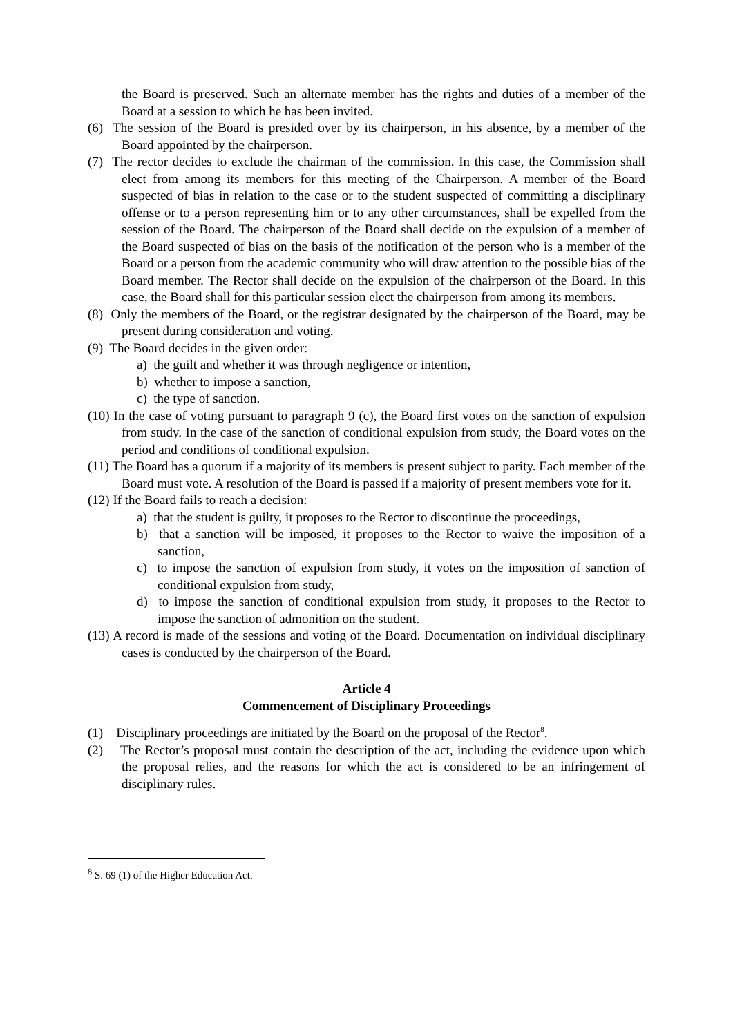the Board is preserved. Such an alternate member has the rights and duties of a member of the Board at a session to which he has been invited.
(6) The session of the Board is presided over by its chairperson, in his absence, by a member of the Board appointed by the chairperson.
(7) The rector decides to exclude the chairman of the commission. In this case, the Commission shall elect from among its members for this meeting of the Chairperson. A member of the Board suspected of bias in relation to the case or to the student suspected of committing a disciplinary offense or to a person representing him or to any other circumstances, shall be expelled from the session of the Board. The chairperson of the Board shall decide on the expulsion of a member of the Board suspected of bias on the basis of the notification of the person who is a member of the Board or a person from the academic community who will draw attention to the possible bias of the Board member. The Rector shall decide on the expulsion of the chairperson of the Board. In this case, the Board shall for this particular session elect the chairperson from among its members.
(8) Only the members of the Board, or the registrar designated by the chairperson of the Board, may be present during consideration and voting.
(9) The Board decides in the given order:
a) the guilt and whether it was through negligence or intention,
b) whether to impose a sanction,
c) the type of sanction.
(10) In the case of voting pursuant to paragraph 9 (c), the Board first votes on the sanction of expulsion from study. In the case of the sanction of conditional expulsion from study, the Board votes on the period and conditions of conditional expulsion.
(11) The Board has a quorum if a majority of its members is present subject to parity. Each member of the Board must vote. A resolution of the Board is passed if a majority of present members vote for it.
(12) If the Board fails to reach a decision:
a) that the student is guilty, it proposes to the Rector to discontinue the proceedings,
b) that a sanction will be imposed, it proposes to the Rector to waive the imposition of a sanction,
c) to impose the sanction of expulsion from study, it votes on the imposition of sanction of conditional expulsion from study,
d) to impose the sanction of conditional expulsion from study, it proposes to the Rector to impose the sanction of admonition on the student.
(13) A record is made of the sessions and voting of the Board. Documentation on individual disciplinary cases is conducted by the chairperson of the Board.
Article 4
Commencement of Disciplinary Proceedings
(1) Disciplinary proceedings are initiated by the Board on the proposal of the Rector<sup>8</sup>.
(2) The Rector’s proposal must contain the description of the act, including the evidence upon which the proposal relies, and the reasons for which the act is considered to be an infringement of disciplinary rules.
<sup>8</sup> S. 69 (1) of the Higher Education Act.